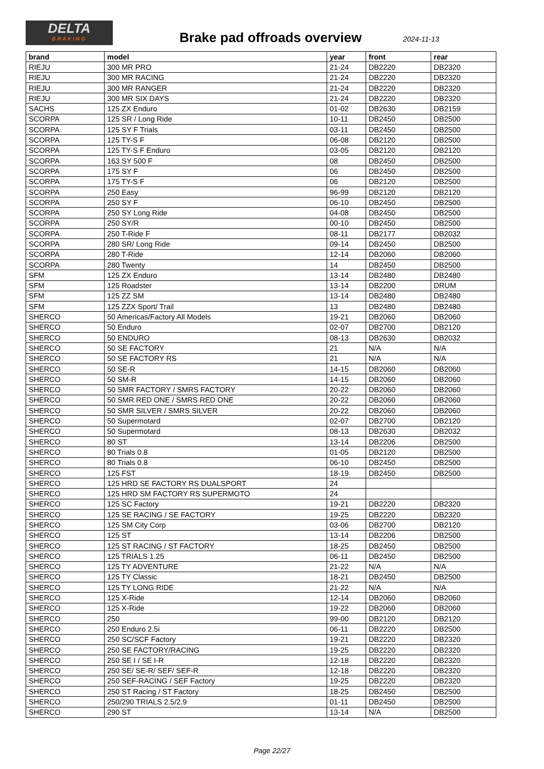DELTA
BRAKING
Brake pad offroads overview 2024-11-13
| brand | model | year | front | rear |
| --- | --- | --- | --- | --- |
| RIEJU | 300 MR PRO | 21-24 | DB2220 | DB2320 |
| RIEJU | 300 MR RACING | 21-24 | DB2220 | DB2320 |
| RIEJU | 300 MR RANGER | 21-24 | DB2220 | DB2320 |
| RIEJU | 300 MR SIX DAYS | 21-24 | DB2220 | DB2320 |
| SACHS | 125 ZX Enduro | 01-02 | DB2630 | DB2159 |
| SCORPA | 125 SR / Long Ride | 10-11 | DB2450 | DB2500 |
| SCORPA | 125 SY F Trials | 03-11 | DB2450 | DB2500 |
| SCORPA | 125 TY-S F | 06-08 | DB2120 | DB2500 |
| SCORPA | 125 TY-S F Enduro | 03-05 | DB2120 | DB2120 |
| SCORPA | 163 SY 500 F | 08 | DB2450 | DB2500 |
| SCORPA | 175 SY F | 06 | DB2450 | DB2500 |
| SCORPA | 175 TY-S F | 06 | DB2120 | DB2500 |
| SCORPA | 250 Easy | 96-99 | DB2120 | DB2120 |
| SCORPA | 250 SY F | 06-10 | DB2450 | DB2500 |
| SCORPA | 250 SY Long Ride | 04-08 | DB2450 | DB2500 |
| SCORPA | 250 SY/R | 00-10 | DB2450 | DB2500 |
| SCORPA | 250 T-Ride F | 08-11 | DB2177 | DB2032 |
| SCORPA | 280 SR/ Long Ride | 09-14 | DB2450 | DB2500 |
| SCORPA | 280 T-Ride | 12-14 | DB2060 | DB2060 |
| SCORPA | 280 Twenty | 14 | DB2450 | DB2500 |
| SFM | 125 ZX Enduro | 13-14 | DB2480 | DB2480 |
| SFM | 125 Roadster | 13-14 | DB2200 | DRUM |
| SFM | 125 ZZ SM | 13-14 | DB2480 | DB2480 |
| SFM | 125 ZZX Sport/ Trail | 13 | DB2480 | DB2480 |
| SHERCO | 50 Americas/Factory All Models | 19-21 | DB2060 | DB2060 |
| SHERCO | 50 Enduro | 02-07 | DB2700 | DB2120 |
| SHERCO | 50 ENDURO | 08-13 | DB2630 | DB2032 |
| SHERCO | 50 SE FACTORY | 21 | N/A | N/A |
| SHERCO | 50 SE FACTORY RS | 21 | N/A | N/A |
| SHERCO | 50 SE-R | 14-15 | DB2060 | DB2060 |
| SHERCO | 50 SM-R | 14-15 | DB2060 | DB2060 |
| SHERCO | 50 SMR FACTORY / SMRS FACTORY | 20-22 | DB2060 | DB2060 |
| SHERCO | 50 SMR RED ONE / SMRS RED ONE | 20-22 | DB2060 | DB2060 |
| SHERCO | 50 SMR SILVER / SMRS SILVER | 20-22 | DB2060 | DB2060 |
| SHERCO | 50 Supermotard | 02-07 | DB2700 | DB2120 |
| SHERCO | 50 Supermotard | 08-13 | DB2630 | DB2032 |
| SHERCO | 80 ST | 13-14 | DB2206 | DB2500 |
| SHERCO | 80 Trials 0.8 | 01-05 | DB2120 | DB2500 |
| SHERCO | 80 Trials 0.8 | 06-10 | DB2450 | DB2500 |
| SHERCO | 125 FST | 18-19 | DB2450 | DB2500 |
| SHERCO | 125 HRD SE FACTORY RS DUALSPORT | 24 | | |
| SHERCO | 125 HRD SM FACTORY RS SUPERMOTO | 24 | | |
| SHERCO | 125 SC Factory | 19-21 | DB2220 | DB2320 |
| SHERCO | 125 SE RACING / SE FACTORY | 19-25 | DB2220 | DB2320 |
| SHERCO | 125 SM City Corp | 03-06 | DB2700 | DB2120 |
| SHERCO | 125 ST | 13-14 | DB2206 | DB2500 |
| SHERCO | 125 ST RACING / ST FACTORY | 18-25 | DB2450 | DB2500 |
| SHERCO | 125 TRIALS 1.25 | 06-11 | DB2450 | DB2500 |
| SHERCO | 125 TY ADVENTURE | 21-22 | N/A | N/A |
| SHERCO | 125 TY Classic | 18-21 | DB2450 | DB2500 |
| SHERCO | 125 TY LONG RIDE | 21-22 | N/A | N/A |
| SHERCO | 125 X-Ride | 12-14 | DB2060 | DB2060 |
| SHERCO | 125 X-Ride | 19-22 | DB2060 | DB2060 |
| SHERCO | 250 | 99-00 | DB2120 | DB2120 |
| SHERCO | 250 Enduro 2.5i | 06-11 | DB2220 | DB2500 |
| SHERCO | 250 SC/SCF Factory | 19-21 | DB2220 | DB2320 |
| SHERCO | 250 SE FACTORY/RACING | 19-25 | DB2220 | DB2320 |
| SHERCO | 250 SE I / SE I-R | 12-18 | DB2220 | DB2320 |
| SHERCO | 250 SE/ SE-R/ SEF/ SEF-R | 12-18 | DB2220 | DB2320 |
| SHERCO | 250 SEF-RACING / SEF Factory | 19-25 | DB2220 | DB2320 |
| SHERCO | 250 ST Racing / ST Factory | 18-25 | DB2450 | DB2500 |
| SHERCO | 250/290 TRIALS 2.5/2.9 | 01-11 | DB2450 | DB2500 |
| SHERCO | 290 ST | 13-14 | N/A | DB2500 |
Page 22/27